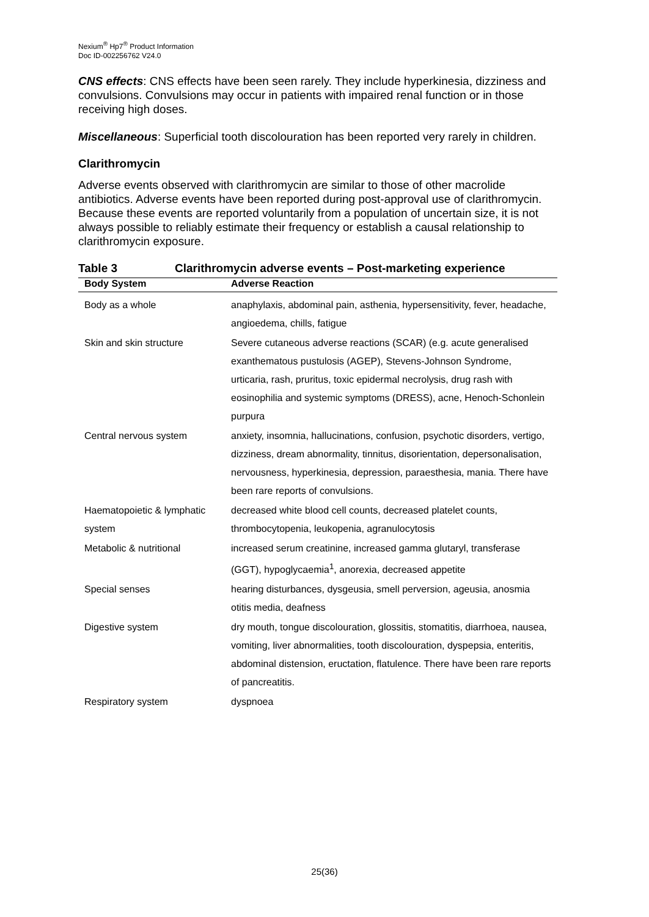Nexium<sup>®</sup> Hp7<sup>®</sup> Product Information
Doc ID-002256762 V24.0
CNS effects: CNS effects have been seen rarely. They include hyperkinesia, dizziness and convulsions. Convulsions may occur in patients with impaired renal function or in those receiving high doses.
Miscellaneous: Superficial tooth discolouration has been reported very rarely in children.
Clarithromycin
Adverse events observed with clarithromycin are similar to those of other macrolide antibiotics. Adverse events have been reported during post-approval use of clarithromycin. Because these events are reported voluntarily from a population of uncertain size, it is not always possible to reliably estimate their frequency or establish a causal relationship to clarithromycin exposure.
Table 3 Clarithromycin adverse events – Post-marketing experience
| Body System | Adverse Reaction |
| --- | --- |
| Body as a whole | anaphylaxis, abdominal pain, asthenia, hypersensitivity, fever, headache, angioedema, chills, fatigue |
| Skin and skin structure | Severe cutaneous adverse reactions (SCAR) (e.g. acute generalised exanthematous pustulosis (AGEP), Stevens-Johnson Syndrome, urticaria, rash, pruritus, toxic epidermal necrolysis, drug rash with eosinophilia and systemic symptoms (DRESS), acne, Henoch-Schonlein purpura |
| Central nervous system | anxiety, insomnia, hallucinations, confusion, psychotic disorders, vertigo, dizziness, dream abnormality, tinnitus, disorientation, depersonalisation, nervousness, hyperkinesia, depression, paraesthesia, mania. There have been rare reports of convulsions. |
| Haematopoietic & lymphatic system | decreased white blood cell counts, decreased platelet counts, thrombocytopenia, leukopenia, agranulocytosis |
| Metabolic & nutritional | increased serum creatinine, increased gamma glutaryl, transferase (GGT), hypoglycaemia<sup>1</sup>, anorexia, decreased appetite |
| Special senses | hearing disturbances, dysgeusia, smell perversion, ageusia, anosmia otitis media, deafness |
| Digestive system | dry mouth, tongue discolouration, glossitis, stomatitis, diarrhoea, nausea, vomiting, liver abnormalities, tooth discolouration, dyspepsia, enteritis, abdominal distension, eructation, flatulence. There have been rare reports of pancreatitis. |
| Respiratory system | dyspnoea |
25(36)